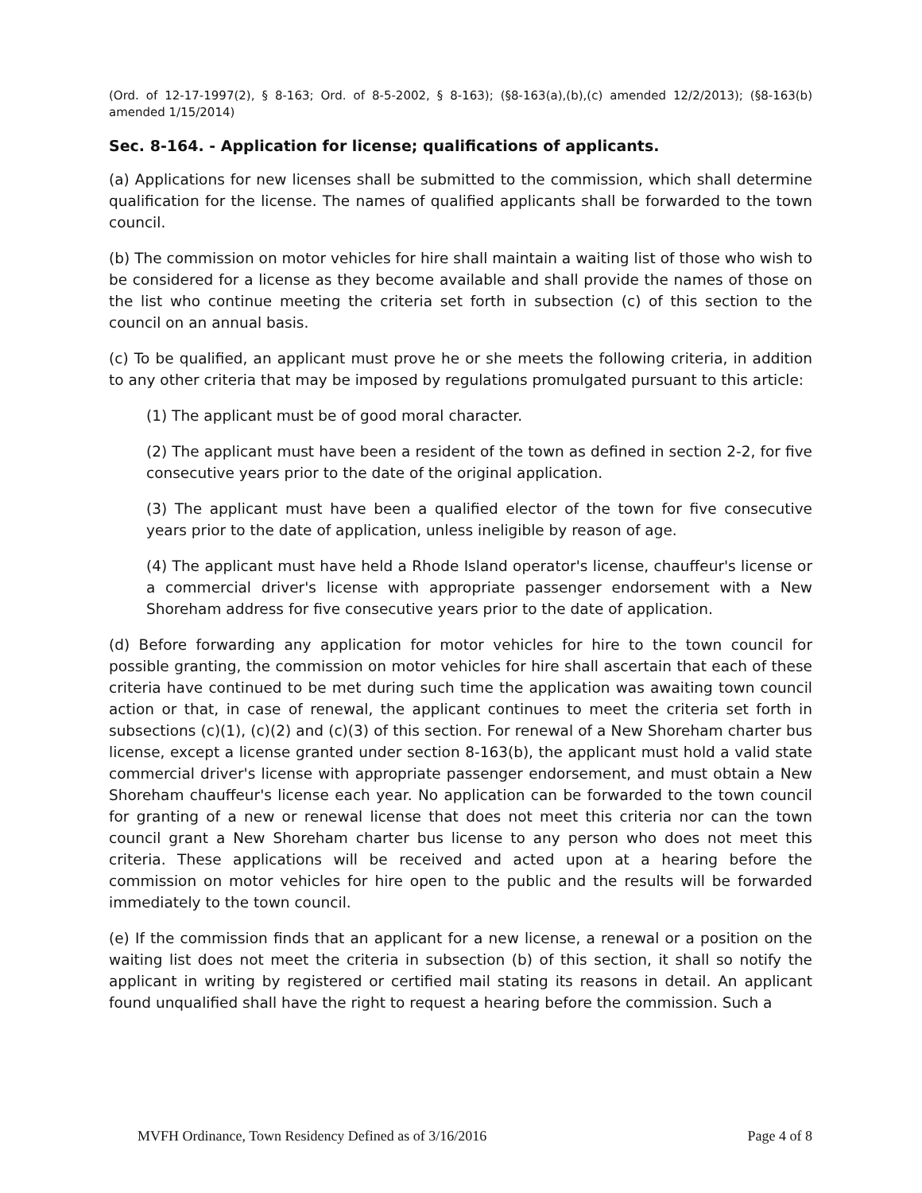(Ord. of 12-17-1997(2), § 8-163; Ord. of 8-5-2002, § 8-163); (§8-163(a),(b),(c) amended 12/2/2013); (§8-163(b) amended 1/15/2014)
Sec. 8-164. - Application for license; qualifications of applicants.
(a) Applications for new licenses shall be submitted to the commission, which shall determine qualification for the license. The names of qualified applicants shall be forwarded to the town council.
(b) The commission on motor vehicles for hire shall maintain a waiting list of those who wish to be considered for a license as they become available and shall provide the names of those on the list who continue meeting the criteria set forth in subsection (c) of this section to the council on an annual basis.
(c) To be qualified, an applicant must prove he or she meets the following criteria, in addition to any other criteria that may be imposed by regulations promulgated pursuant to this article:
(1) The applicant must be of good moral character.
(2) The applicant must have been a resident of the town as defined in section 2-2, for five consecutive years prior to the date of the original application.
(3) The applicant must have been a qualified elector of the town for five consecutive years prior to the date of application, unless ineligible by reason of age.
(4) The applicant must have held a Rhode Island operator's license, chauffeur's license or a commercial driver's license with appropriate passenger endorsement with a New Shoreham address for five consecutive years prior to the date of application.
(d) Before forwarding any application for motor vehicles for hire to the town council for possible granting, the commission on motor vehicles for hire shall ascertain that each of these criteria have continued to be met during such time the application was awaiting town council action or that, in case of renewal, the applicant continues to meet the criteria set forth in subsections (c)(1), (c)(2) and (c)(3) of this section. For renewal of a New Shoreham charter bus license, except a license granted under section 8-163(b), the applicant must hold a valid state commercial driver's license with appropriate passenger endorsement, and must obtain a New Shoreham chauffeur's license each year. No application can be forwarded to the town council for granting of a new or renewal license that does not meet this criteria nor can the town council grant a New Shoreham charter bus license to any person who does not meet this criteria. These applications will be received and acted upon at a hearing before the commission on motor vehicles for hire open to the public and the results will be forwarded immediately to the town council.
(e) If the commission finds that an applicant for a new license, a renewal or a position on the waiting list does not meet the criteria in subsection (b) of this section, it shall so notify the applicant in writing by registered or certified mail stating its reasons in detail. An applicant found unqualified shall have the right to request a hearing before the commission. Such a
MVFH Ordinance, Town Residency Defined as of 3/16/2016 Page 4 of 8